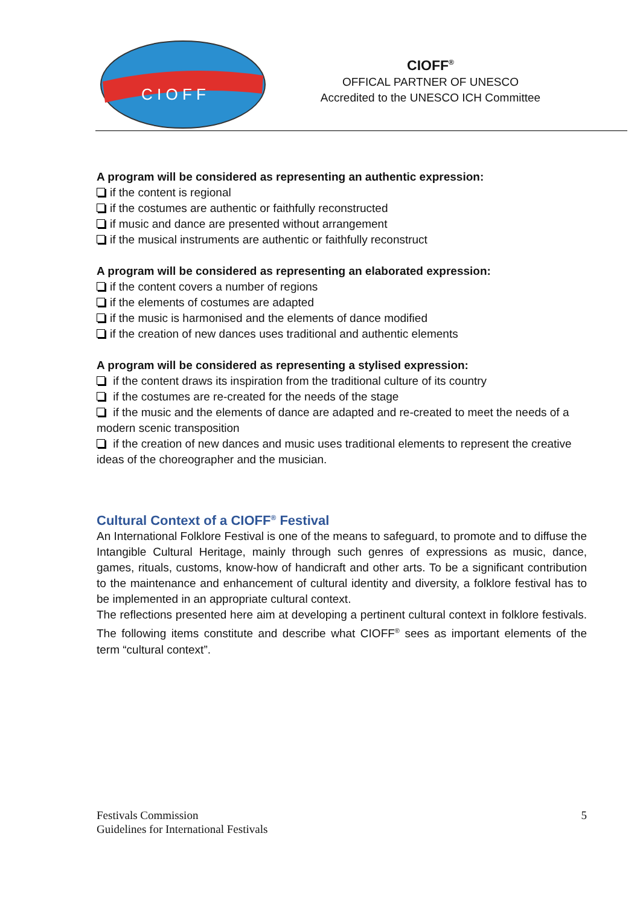C I O F F
CIOFF<sup>®</sup>
OFFICAL PARTNER OF UNESCO
Accredited to the UNESCO ICH Committee
A program will be considered as representing an authentic expression:
if the content is regional
if the costumes are authentic or faithfully reconstructed
if music and dance are presented without arrangement
if the musical instruments are authentic or faithfully reconstruct
A program will be considered as representing an elaborated expression:
if the content covers a number of regions
if the elements of costumes are adapted
if the music is harmonised and the elements of dance modified
if the creation of new dances uses traditional and authentic elements
A program will be considered as representing a stylised expression:
if the content draws its inspiration from the traditional culture of its country
if the costumes are re-created for the needs of the stage
if the music and the elements of dance are adapted and re-created to meet the needs of a modern scenic transposition
if the creation of new dances and music uses traditional elements to represent the creative ideas of the choreographer and the musician.
Cultural Context of a CIOFF<sup>®</sup> Festival
An International Folklore Festival is one of the means to safeguard, to promote and to diffuse the Intangible Cultural Heritage, mainly through such genres of expressions as music, dance, games, rituals, customs, know-how of handicraft and other arts. To be a significant contribution to the maintenance and enhancement of cultural identity and diversity, a folklore festival has to be implemented in an appropriate cultural context.
The reflections presented here aim at developing a pertinent cultural context in folklore festivals. The following items constitute and describe what CIOFF<sup>®</sup> sees as important elements of the term “cultural context”.
5 Festivals Commission
Guidelines for International Festivals